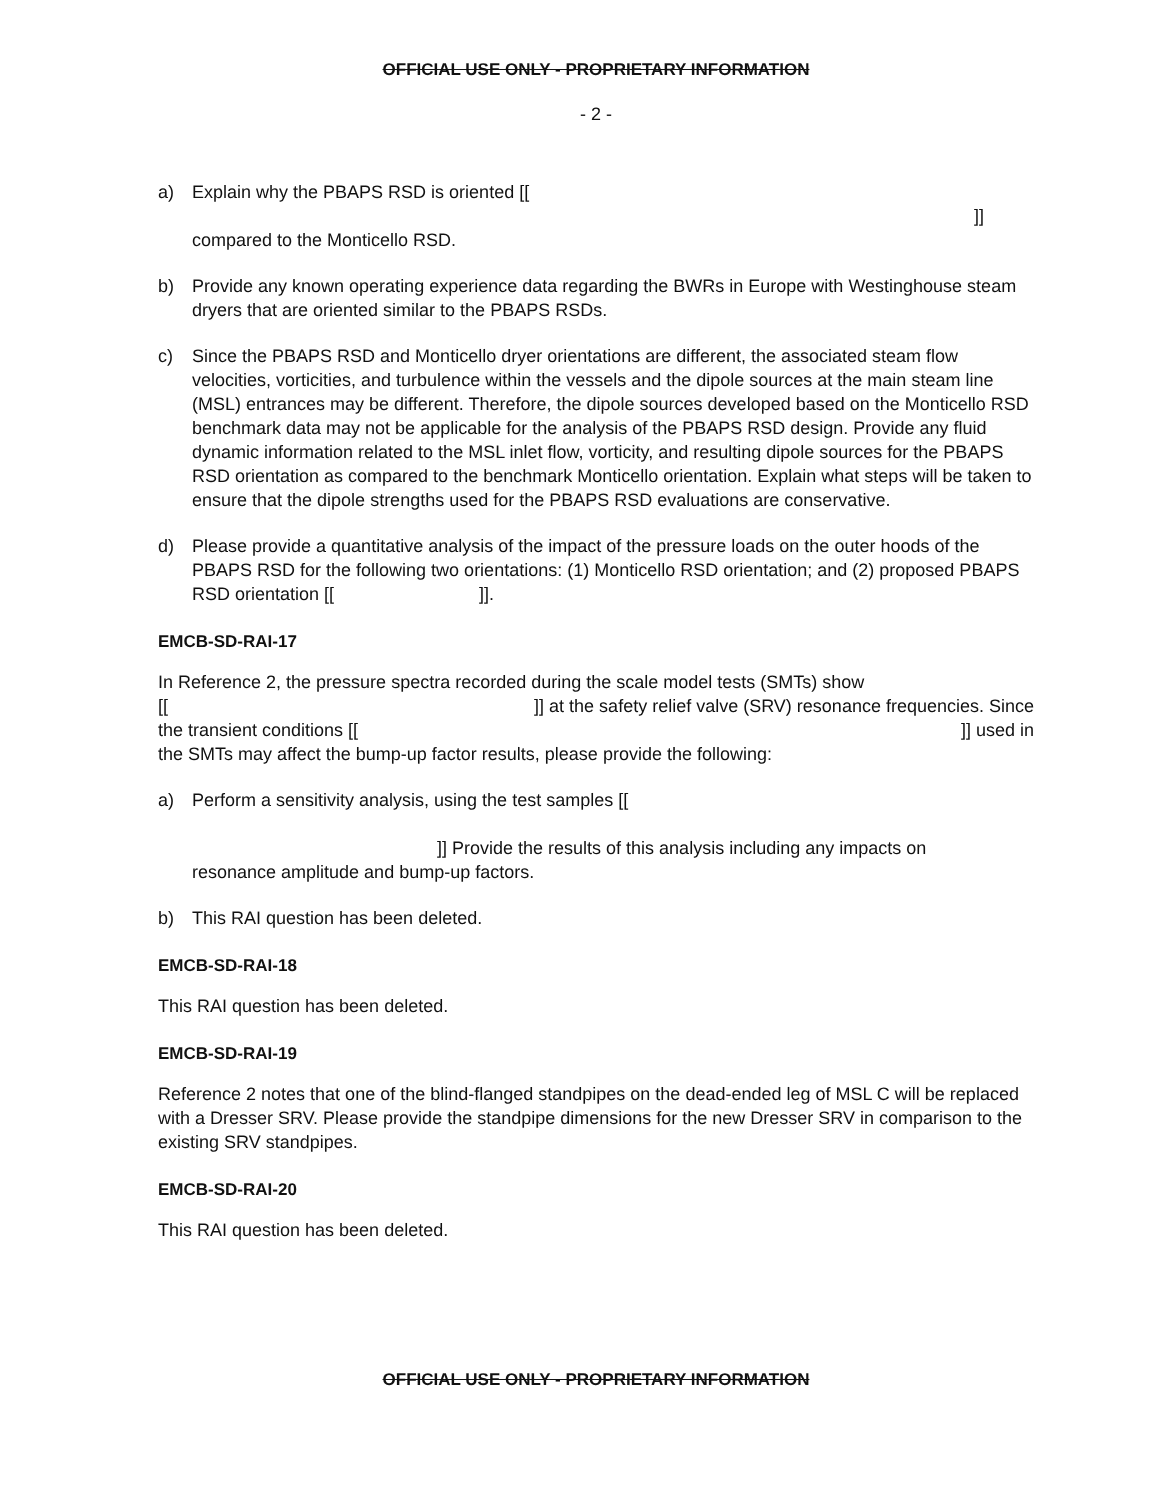OFFICIAL USE ONLY - PROPRIETARY INFORMATION
- 2 -
a) Explain why the PBAPS RSD is oriented [[
]]
compared to the Monticello RSD.
b) Provide any known operating experience data regarding the BWRs in Europe with Westinghouse steam dryers that are oriented similar to the PBAPS RSDs.
c) Since the PBAPS RSD and Monticello dryer orientations are different, the associated steam flow velocities, vorticities, and turbulence within the vessels and the dipole sources at the main steam line (MSL) entrances may be different. Therefore, the dipole sources developed based on the Monticello RSD benchmark data may not be applicable for the analysis of the PBAPS RSD design. Provide any fluid dynamic information related to the MSL inlet flow, vorticity, and resulting dipole sources for the PBAPS RSD orientation as compared to the benchmark Monticello orientation. Explain what steps will be taken to ensure that the dipole strengths used for the PBAPS RSD evaluations are conservative.
d) Please provide a quantitative analysis of the impact of the pressure loads on the outer hoods of the PBAPS RSD for the following two orientations: (1) Monticello RSD orientation; and (2) proposed PBAPS RSD orientation [[ ]].
EMCB-SD-RAI-17
In Reference 2, the pressure spectra recorded during the scale model tests (SMTs) show
[[]] at the safety relief valve (SRV) resonance frequencies. Since
the transient conditions [[]] used in
the SMTs may affect the bump-up factor results, please provide the following:
a) Perform a sensitivity analysis, using the test samples [[
]] Provide the results of this analysis including any impacts on
resonance amplitude and bump-up factors.
b) This RAI question has been deleted.
EMCB-SD-RAI-18
This RAI question has been deleted.
EMCB-SD-RAI-19
Reference 2 notes that one of the blind-flanged standpipes on the dead-ended leg of MSL C will be replaced with a Dresser SRV. Please provide the standpipe dimensions for the new Dresser SRV in comparison to the existing SRV standpipes.
EMCB-SD-RAI-20
This RAI question has been deleted.
OFFICIAL USE ONLY - PROPRIETARY INFORMATION